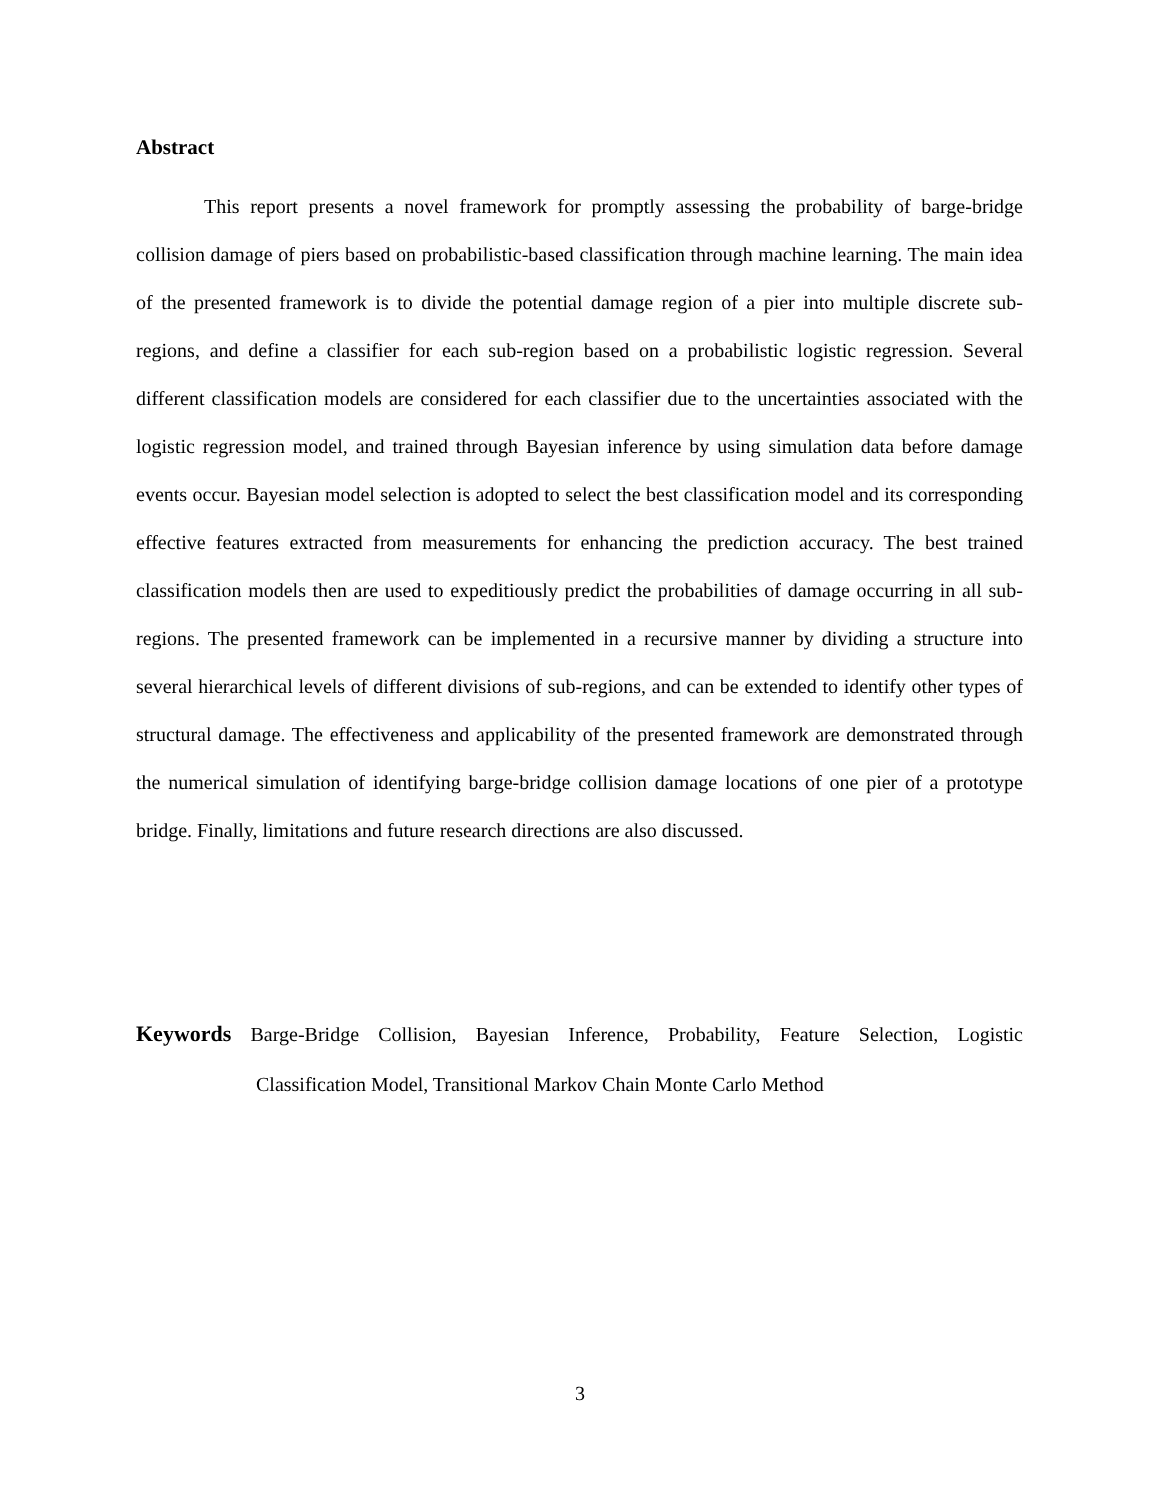Abstract
This report presents a novel framework for promptly assessing the probability of barge-bridge collision damage of piers based on probabilistic-based classification through machine learning. The main idea of the presented framework is to divide the potential damage region of a pier into multiple discrete sub-regions, and define a classifier for each sub-region based on a probabilistic logistic regression. Several different classification models are considered for each classifier due to the uncertainties associated with the logistic regression model, and trained through Bayesian inference by using simulation data before damage events occur. Bayesian model selection is adopted to select the best classification model and its corresponding effective features extracted from measurements for enhancing the prediction accuracy. The best trained classification models then are used to expeditiously predict the probabilities of damage occurring in all sub-regions. The presented framework can be implemented in a recursive manner by dividing a structure into several hierarchical levels of different divisions of sub-regions, and can be extended to identify other types of structural damage. The effectiveness and applicability of the presented framework are demonstrated through the numerical simulation of identifying barge-bridge collision damage locations of one pier of a prototype bridge. Finally, limitations and future research directions are also discussed.
Keywords Barge-Bridge Collision, Bayesian Inference, Probability, Feature Selection, Logistic Classification Model, Transitional Markov Chain Monte Carlo Method
3